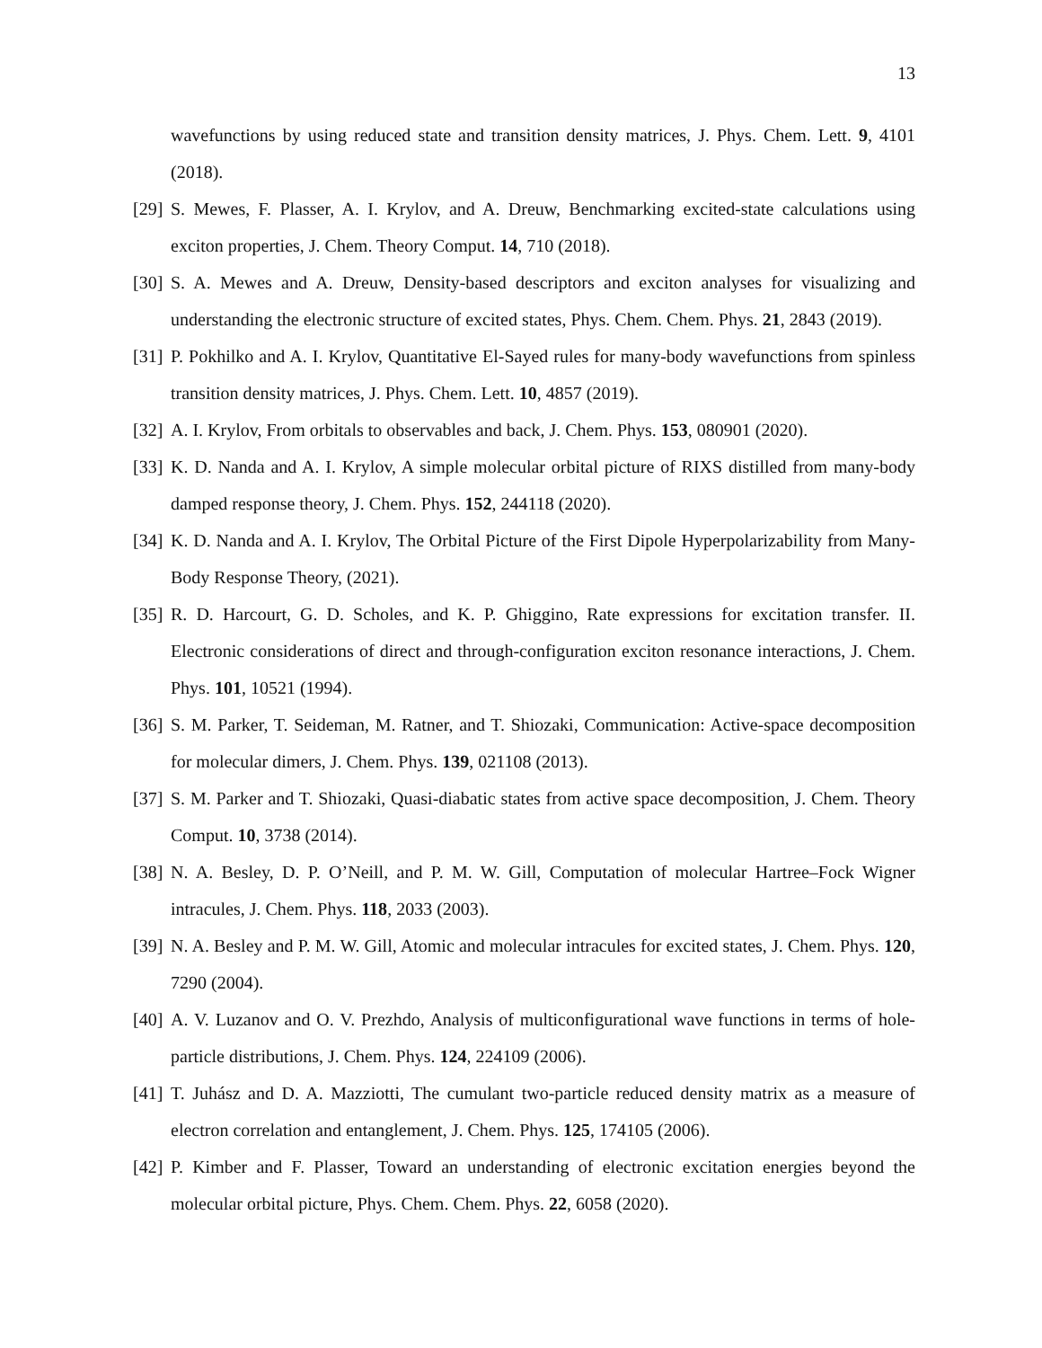13
wavefunctions by using reduced state and transition density matrices, J. Phys. Chem. Lett. 9, 4101 (2018).
[29] S. Mewes, F. Plasser, A. I. Krylov, and A. Dreuw, Benchmarking excited-state calculations using exciton properties, J. Chem. Theory Comput. 14, 710 (2018).
[30] S. A. Mewes and A. Dreuw, Density-based descriptors and exciton analyses for visualizing and understanding the electronic structure of excited states, Phys. Chem. Chem. Phys. 21, 2843 (2019).
[31] P. Pokhilko and A. I. Krylov, Quantitative El-Sayed rules for many-body wavefunctions from spinless transition density matrices, J. Phys. Chem. Lett. 10, 4857 (2019).
[32] A. I. Krylov, From orbitals to observables and back, J. Chem. Phys. 153, 080901 (2020).
[33] K. D. Nanda and A. I. Krylov, A simple molecular orbital picture of RIXS distilled from many-body damped response theory, J. Chem. Phys. 152, 244118 (2020).
[34] K. D. Nanda and A. I. Krylov, The Orbital Picture of the First Dipole Hyperpolarizability from Many-Body Response Theory, (2021).
[35] R. D. Harcourt, G. D. Scholes, and K. P. Ghiggino, Rate expressions for excitation transfer. II. Electronic considerations of direct and through-configuration exciton resonance interactions, J. Chem. Phys. 101, 10521 (1994).
[36] S. M. Parker, T. Seideman, M. Ratner, and T. Shiozaki, Communication: Active-space decomposition for molecular dimers, J. Chem. Phys. 139, 021108 (2013).
[37] S. M. Parker and T. Shiozaki, Quasi-diabatic states from active space decomposition, J. Chem. Theory Comput. 10, 3738 (2014).
[38] N. A. Besley, D. P. O’Neill, and P. M. W. Gill, Computation of molecular Hartree–Fock Wigner intracules, J. Chem. Phys. 118, 2033 (2003).
[39] N. A. Besley and P. M. W. Gill, Atomic and molecular intracules for excited states, J. Chem. Phys. 120, 7290 (2004).
[40] A. V. Luzanov and O. V. Prezhdo, Analysis of multiconfigurational wave functions in terms of hole-particle distributions, J. Chem. Phys. 124, 224109 (2006).
[41] T. Juhász and D. A. Mazziotti, The cumulant two-particle reduced density matrix as a measure of electron correlation and entanglement, J. Chem. Phys. 125, 174105 (2006).
[42] P. Kimber and F. Plasser, Toward an understanding of electronic excitation energies beyond the molecular orbital picture, Phys. Chem. Chem. Phys. 22, 6058 (2020).